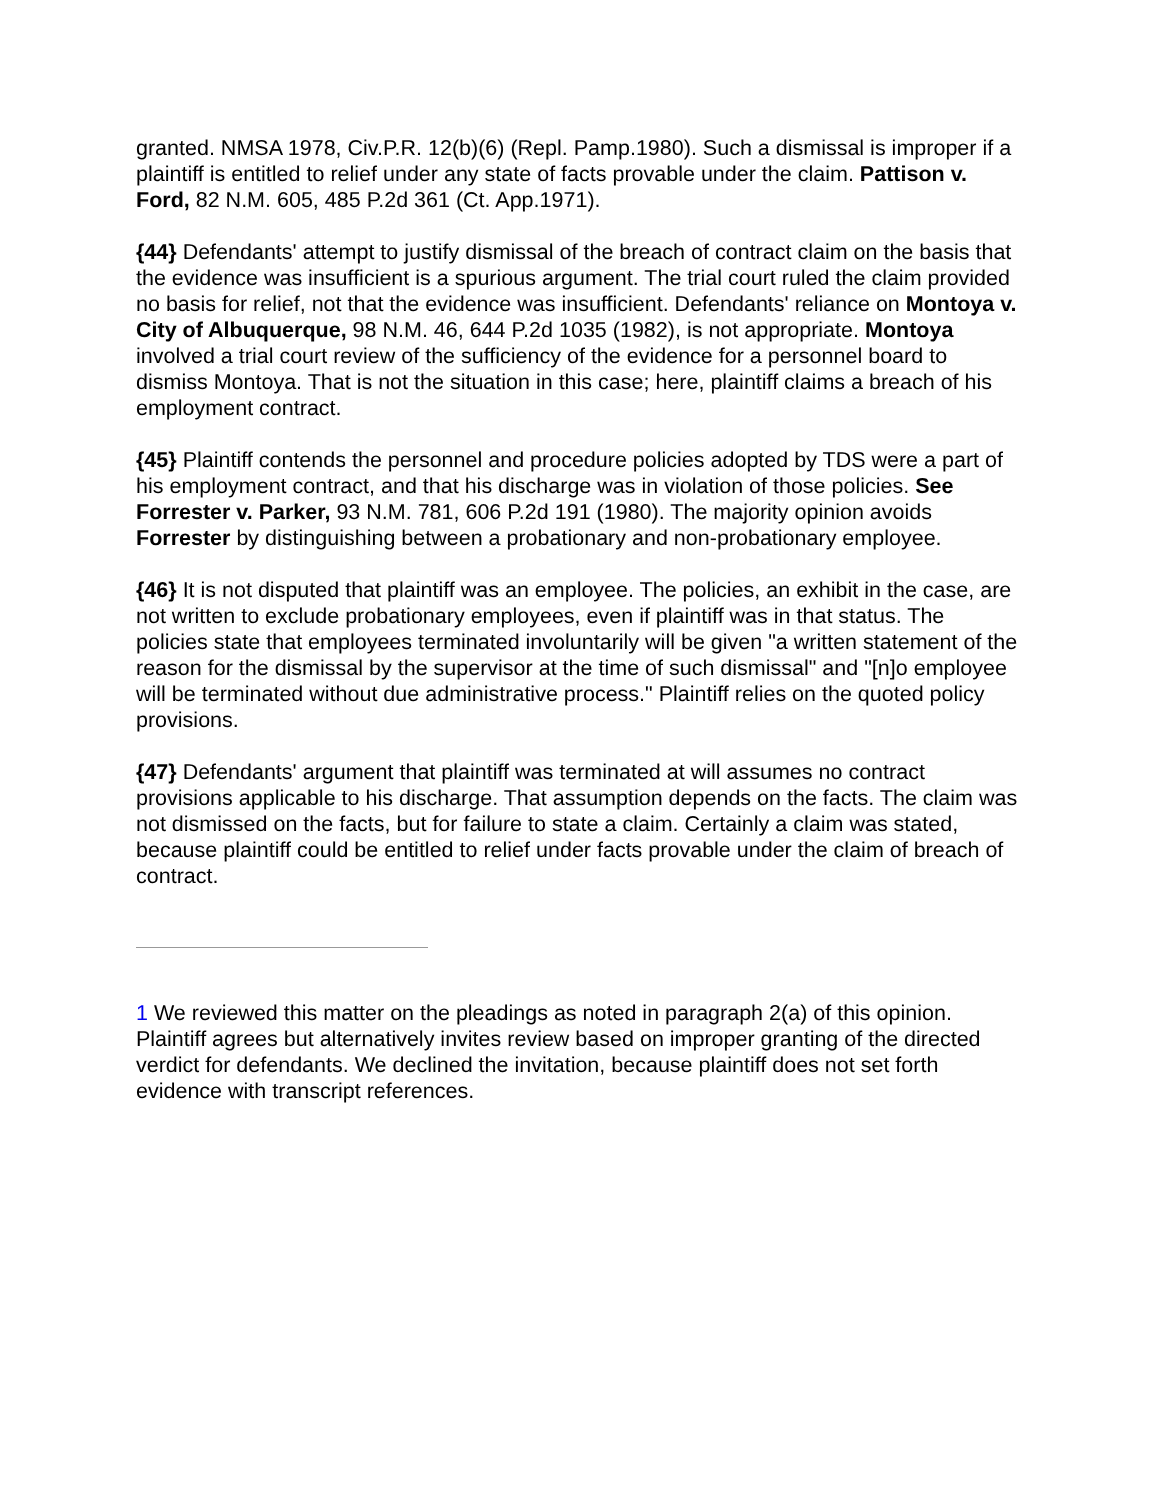granted. NMSA 1978, Civ.P.R. 12(b)(6) (Repl. Pamp.1980). Such a dismissal is improper if a plaintiff is entitled to relief under any state of facts provable under the claim. Pattison v. Ford, 82 N.M. 605, 485 P.2d 361 (Ct. App.1971).
{44} Defendants' attempt to justify dismissal of the breach of contract claim on the basis that the evidence was insufficient is a spurious argument. The trial court ruled the claim provided no basis for relief, not that the evidence was insufficient. Defendants' reliance on Montoya v. City of Albuquerque, 98 N.M. 46, 644 P.2d 1035 (1982), is not appropriate. Montoya involved a trial court review of the sufficiency of the evidence for a personnel board to dismiss Montoya. That is not the situation in this case; here, plaintiff claims a breach of his employment contract.
{45} Plaintiff contends the personnel and procedure policies adopted by TDS were a part of his employment contract, and that his discharge was in violation of those policies. See Forrester v. Parker, 93 N.M. 781, 606 P.2d 191 (1980). The majority opinion avoids Forrester by distinguishing between a probationary and non-probationary employee.
{46} It is not disputed that plaintiff was an employee. The policies, an exhibit in the case, are not written to exclude probationary employees, even if plaintiff was in that status. The policies state that employees terminated involuntarily will be given "a written statement of the reason for the dismissal by the supervisor at the time of such dismissal" and "[n]o employee will be terminated without due administrative process." Plaintiff relies on the quoted policy provisions.
{47} Defendants' argument that plaintiff was terminated at will assumes no contract provisions applicable to his discharge. That assumption depends on the facts. The claim was not dismissed on the facts, but for failure to state a claim. Certainly a claim was stated, because plaintiff could be entitled to relief under facts provable under the claim of breach of contract.
1 We reviewed this matter on the pleadings as noted in paragraph 2(a) of this opinion. Plaintiff agrees but alternatively invites review based on improper granting of the directed verdict for defendants. We declined the invitation, because plaintiff does not set forth evidence with transcript references.